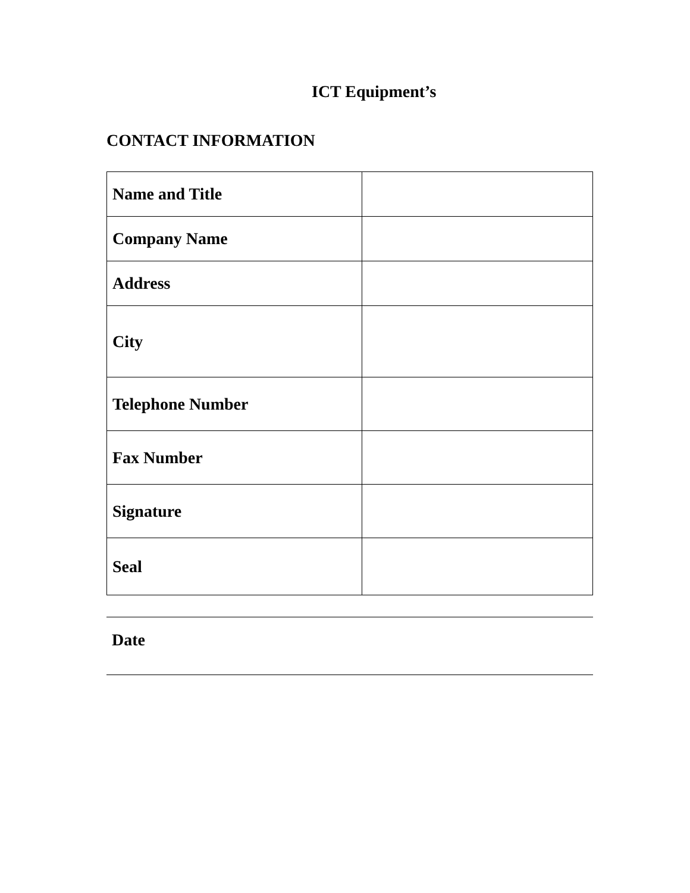ICT Equipment’s
CONTACT INFORMATION
| Name and Title | |
| Company Name | |
| Address | |
| City | |
| Telephone Number | |
| Fax Number | |
| Signature | |
| Seal | |
Date